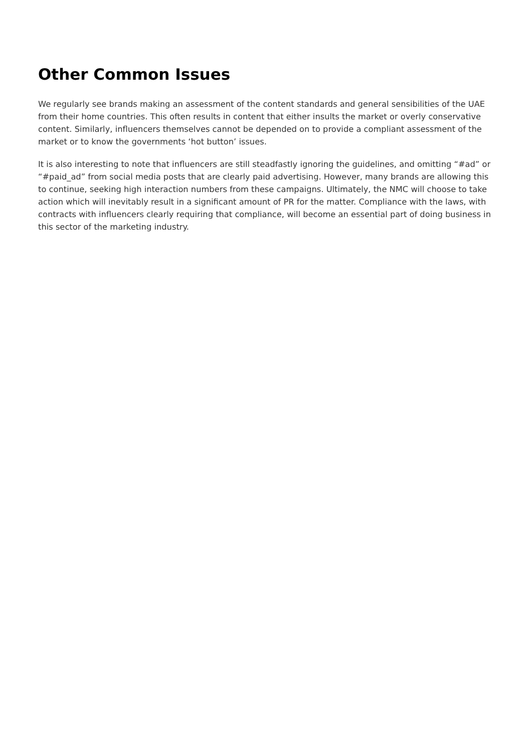Other Common Issues
We regularly see brands making an assessment of the content standards and general sensibilities of the UAE from their home countries. This often results in content that either insults the market or overly conservative content. Similarly, influencers themselves cannot be depended on to provide a compliant assessment of the market or to know the governments ‘hot button’ issues.
It is also interesting to note that influencers are still steadfastly ignoring the guidelines, and omitting “#ad” or “#paid_ad” from social media posts that are clearly paid advertising. However, many brands are allowing this to continue, seeking high interaction numbers from these campaigns. Ultimately, the NMC will choose to take action which will inevitably result in a significant amount of PR for the matter. Compliance with the laws, with contracts with influencers clearly requiring that compliance, will become an essential part of doing business in this sector of the marketing industry.